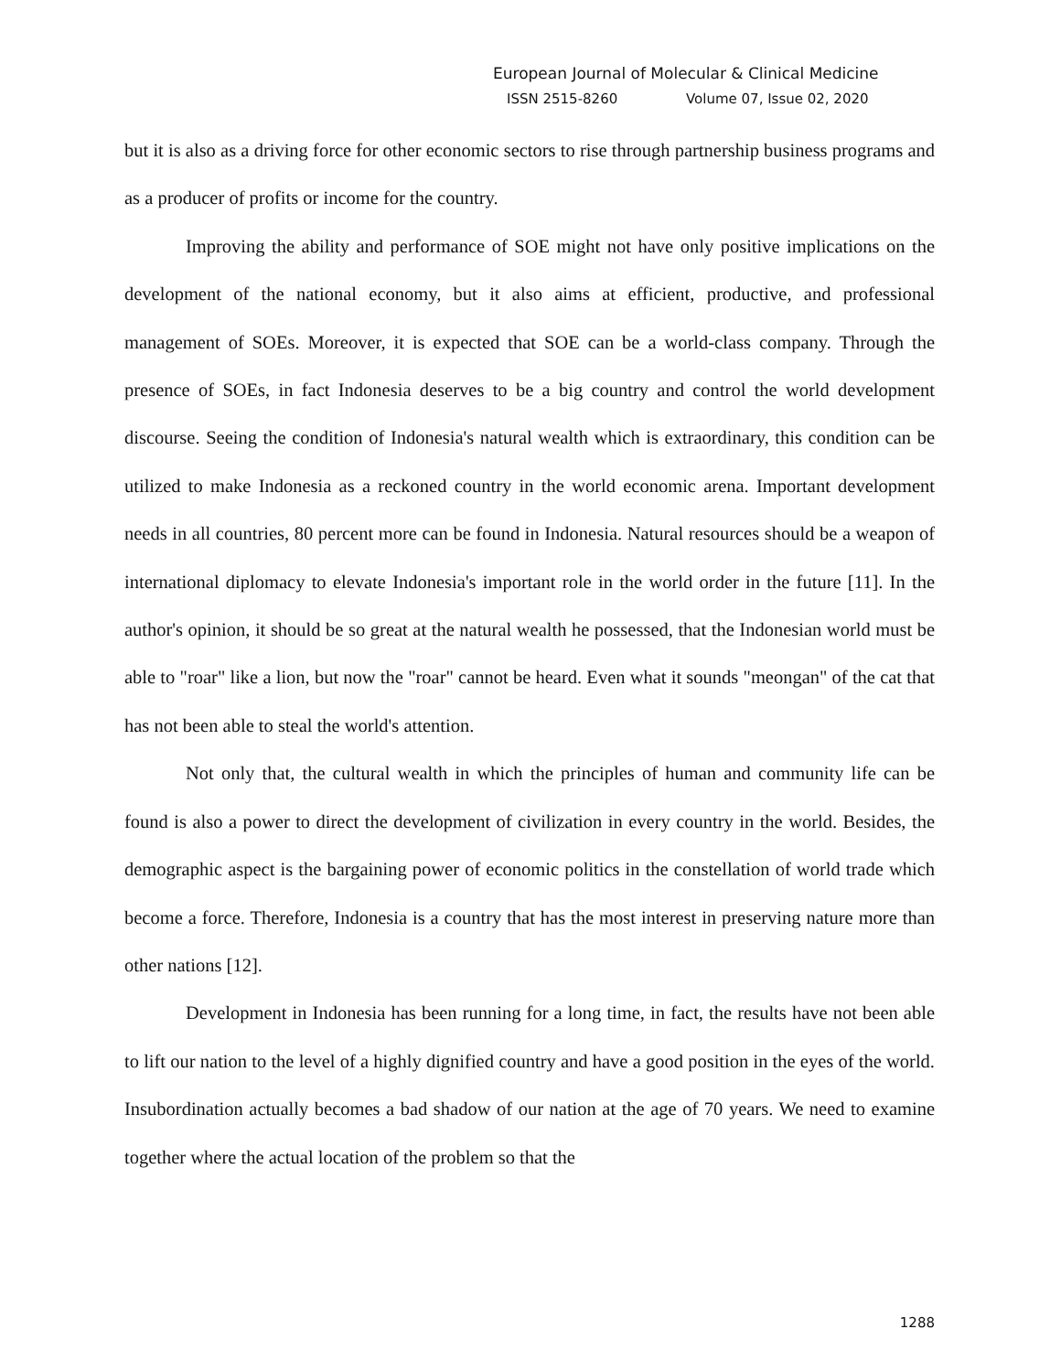European Journal of Molecular & Clinical Medicine
ISSN 2515-8260 Volume 07, Issue 02, 2020
but it is also as a driving force for other economic sectors to rise through partnership business programs and as a producer of profits or income for the country.
Improving the ability and performance of SOE might not have only positive implications on the development of the national economy, but it also aims at efficient, productive, and professional management of SOEs. Moreover, it is expected that SOE can be a world-class company. Through the presence of SOEs, in fact Indonesia deserves to be a big country and control the world development discourse. Seeing the condition of Indonesia's natural wealth which is extraordinary, this condition can be utilized to make Indonesia as a reckoned country in the world economic arena. Important development needs in all countries, 80 percent more can be found in Indonesia. Natural resources should be a weapon of international diplomacy to elevate Indonesia's important role in the world order in the future [11]. In the author's opinion, it should be so great at the natural wealth he possessed, that the Indonesian world must be able to "roar" like a lion, but now the "roar" cannot be heard. Even what it sounds "meongan" of the cat that has not been able to steal the world's attention.
Not only that, the cultural wealth in which the principles of human and community life can be found is also a power to direct the development of civilization in every country in the world. Besides, the demographic aspect is the bargaining power of economic politics in the constellation of world trade which become a force. Therefore, Indonesia is a country that has the most interest in preserving nature more than other nations [12].
Development in Indonesia has been running for a long time, in fact, the results have not been able to lift our nation to the level of a highly dignified country and have a good position in the eyes of the world. Insubordination actually becomes a bad shadow of our nation at the age of 70 years. We need to examine together where the actual location of the problem so that the
1288